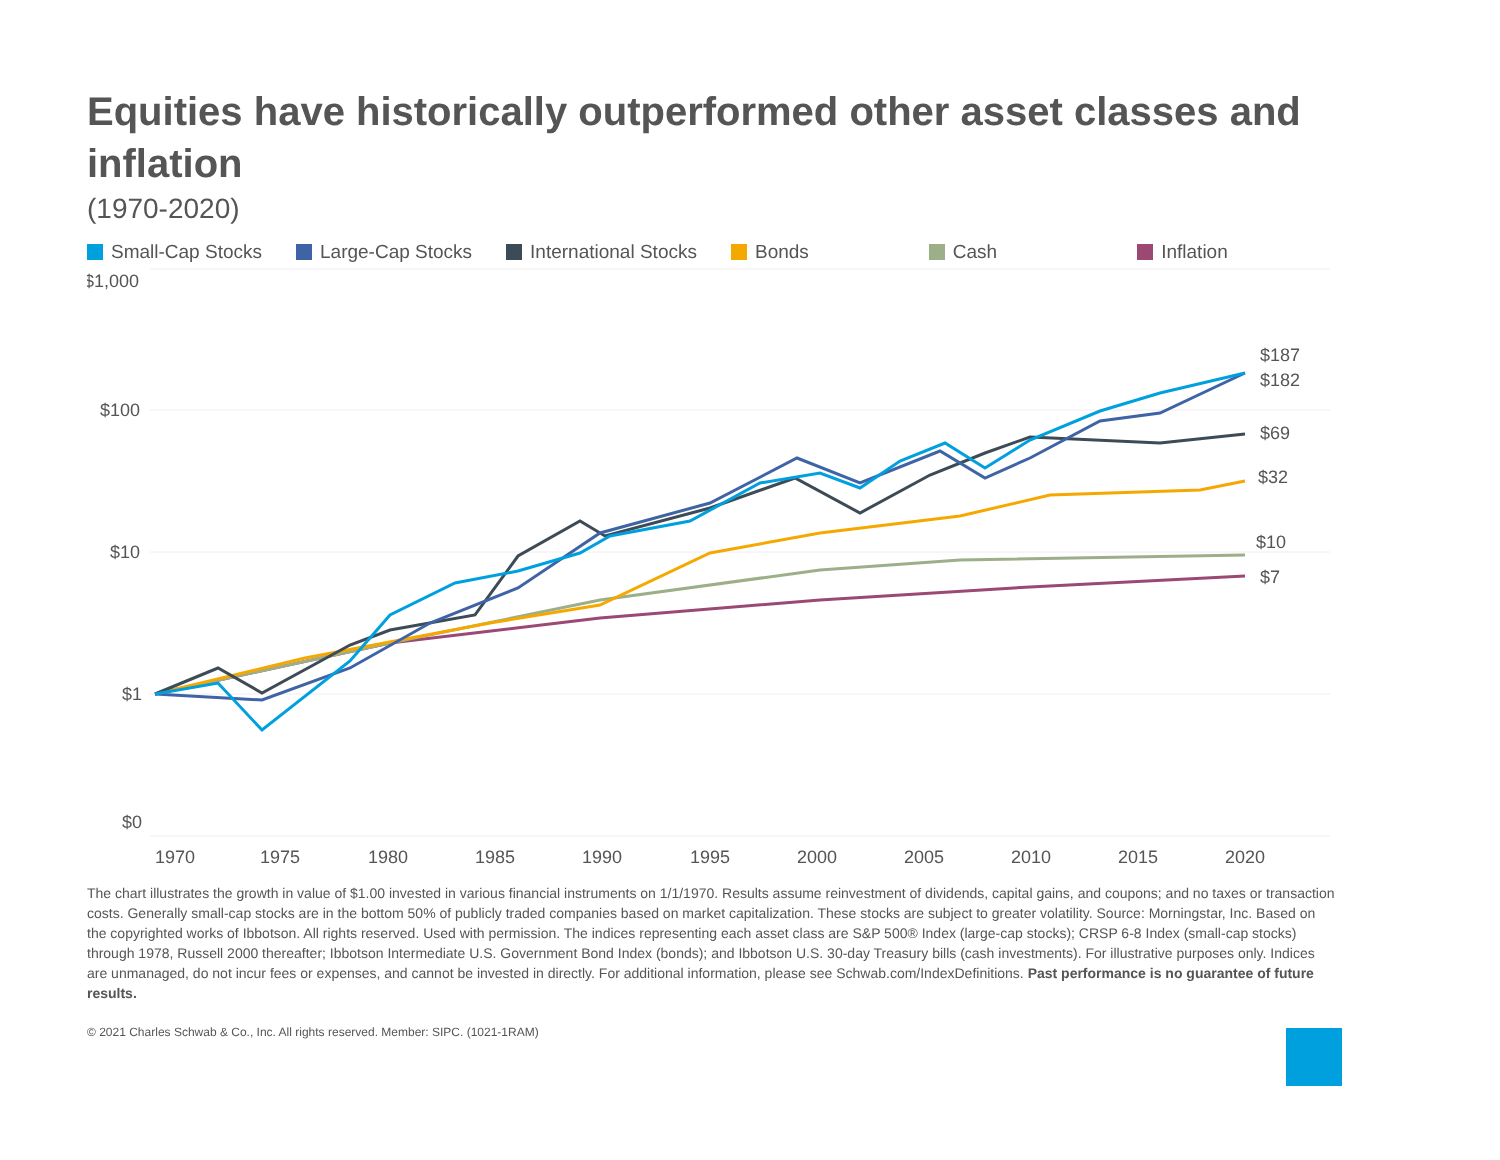Equities have historically outperformed other asset classes and inflation
(1970-2020)
Small-Cap Stocks Large-Cap Stocks International Stocks Bonds Cash Inflation
$1,000
$100
$10
$1
$0
1970
1975
1980
1985
1990
1995
2000
2005
2010
2015
2020
$187
$182
$69
$32
$10
$7
The chart illustrates the growth in value of $1.00 invested in various financial instruments on 1/1/1970. Results assume reinvestment of dividends, capital gains, and coupons; and no taxes or transaction costs. Generally small-cap stocks are in the bottom 50% of publicly traded companies based on market capitalization. These stocks are subject to greater volatility. Source: Morningstar, Inc. Based on the copyrighted works of Ibbotson. All rights reserved. Used with permission. The indices representing each asset class are S&P 500® Index (large-cap stocks); CRSP 6-8 Index (small-cap stocks) through 1978, Russell 2000 thereafter; Ibbotson Intermediate U.S. Government Bond Index (bonds); and Ibbotson U.S. 30-day Treasury bills (cash investments). For illustrative purposes only. Indices are unmanaged, do not incur fees or expenses, and cannot be invested in directly. For additional information, please see Schwab.com/IndexDefinitions. Past performance is no guarantee of future results.
© 2021 Charles Schwab & Co., Inc. All rights reserved. Member: SIPC. (1021-1RAM)